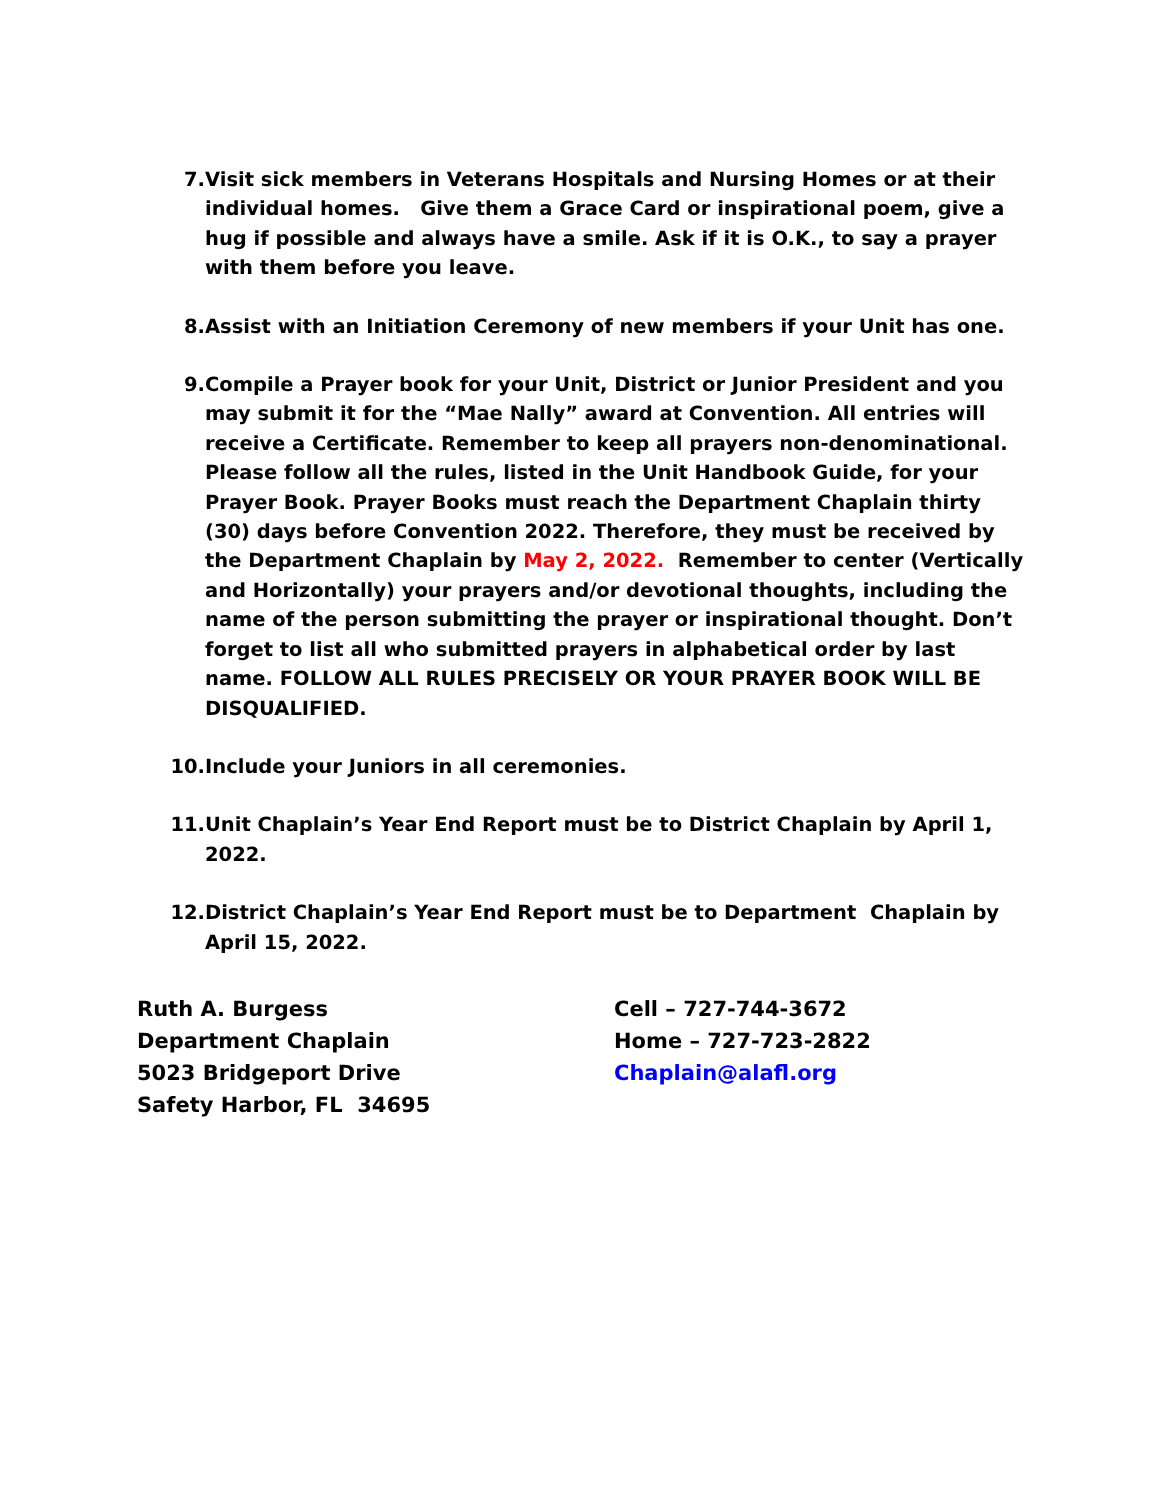7. Visit sick members in Veterans Hospitals and Nursing Homes or at their individual homes. Give them a Grace Card or inspirational poem, give a hug if possible and always have a smile. Ask if it is O.K., to say a prayer with them before you leave.
8. Assist with an Initiation Ceremony of new members if your Unit has one.
9. Compile a Prayer book for your Unit, District or Junior President and you may submit it for the “Mae Nally” award at Convention. All entries will receive a Certificate. Remember to keep all prayers non-denominational. Please follow all the rules, listed in the Unit Handbook Guide, for your Prayer Book. Prayer Books must reach the Department Chaplain thirty (30) days before Convention 2022. Therefore, they must be received by the Department Chaplain by May 2, 2022. Remember to center (Vertically and Horizontally) your prayers and/or devotional thoughts, including the name of the person submitting the prayer or inspirational thought. Don’t forget to list all who submitted prayers in alphabetical order by last name. FOLLOW ALL RULES PRECISELY OR YOUR PRAYER BOOK WILL BE DISQUALIFIED.
10. Include your Juniors in all ceremonies.
11. Unit Chaplain’s Year End Report must be to District Chaplain by April 1, 2022.
12. District Chaplain’s Year End Report must be to Department Chaplain by April 15, 2022.
Ruth A. Burgess
Department Chaplain
5023 Bridgeport Drive
Safety Harbor, FL 34695
Cell – 727-744-3672
Home – 727-723-2822
Chaplain@alafl.org